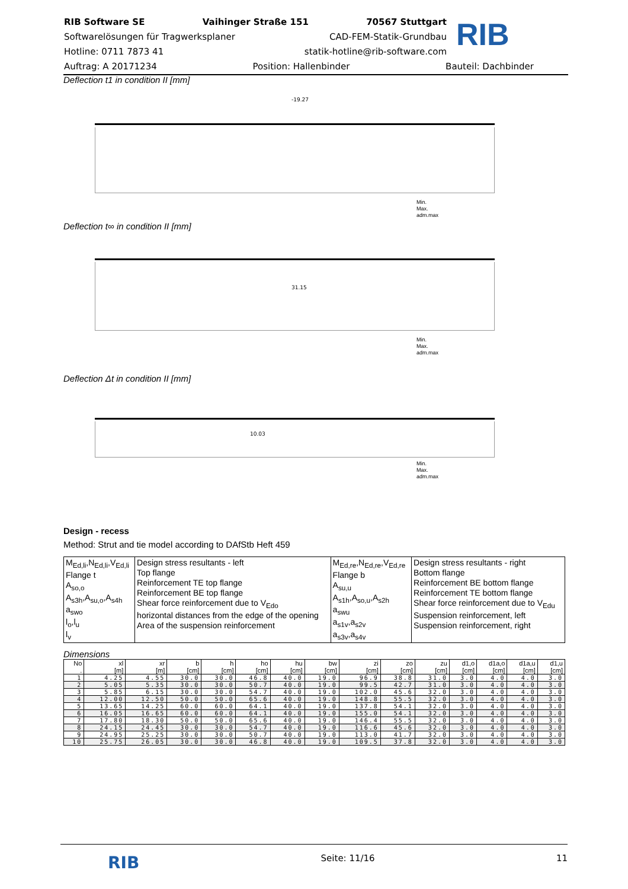RIB Software SE Vaihinger Straße 151 70567 Stuttgart
Softwarelösungen für Tragwerksplaner CAD-FEM-Statik-Grundbau
Hotline: 0711 7873 41 statik-hotline@rib-software.com
Auftrag: A 20171234 Position: Hallenbinder Bauteil: Dachbinder
RIB
Deflection t1 in condition II [mm]
-19.27
Min.
Max.
adm.max
Deflection t∞ in condition II [mm]
31.15
Min.
Max.
adm.max
Deflection Δt in condition II [mm]
10.03
Min.
Max.
adm.max
Design - recess
Method: Strut and tie model according to DAfStb Heft 459
| M<sub>Ed,li</sub>,N<sub>Ed,li</sub>,V<sub>Ed,li</sub> Flange t A<sub>so,o</sub> A<sub>s3h</sub>,A<sub>su,o</sub>,A<sub>s4h</sub> a<sub>swo</sub> l<sub>o</sub>,l<sub>u</sub> l<sub>v</sub> | Design stress resultants - left Top flange Reinforcement TE top flange Reinforcement BE top flange Shear force reinforcement due to V<sub>Edo</sub> horizontal distances from the edge of the opening Area of the suspension reinforcement | M<sub>Ed,re</sub>,N<sub>Ed,re</sub>,V<sub>Ed,re</sub> Flange b A<sub>su,u</sub> A<sub>s1h</sub>,A<sub>so,u</sub>,A<sub>s2h</sub> a<sub>swu</sub> a<sub>s1v</sub>,a<sub>s2v</sub> a<sub>s3v</sub>,a<sub>s4v</sub> | Design stress resultants - right Bottom flange Reinforcement BE bottom flange Reinforcement TE bottom flange Shear force reinforcement due to V<sub>Edu</sub> Suspension reinforcement, left Suspension reinforcement, right |
Dimensions
| No . | xl [m] | xr [m] | b [cm] | h [cm] | ho [cm] | hu [cm] | bw [cm] | zi [cm] | zo [cm] | zu [cm] | d1,o [cm] | d1a,o [cm] | d1a,u [cm] | d1,u [cm] |
| --- | --- | --- | --- | --- | --- | --- | --- | --- | --- | --- | --- | --- | --- | --- |
| 1 | 4.25 | 4.55 | 30.0 | 30.0 | 46.8 | 40.0 | 19.0 | 96.9 | 38.8 | 31.0 | 3.0 | 4.0 | 4.0 | 3.0 |
| 2 | 5.05 | 5.35 | 30.0 | 30.0 | 50.7 | 40.0 | 19.0 | 99.5 | 42.7 | 31.0 | 3.0 | 4.0 | 4.0 | 3.0 |
| 3 | 5.85 | 6.15 | 30.0 | 30.0 | 54.7 | 40.0 | 19.0 | 102.0 | 45.6 | 32.0 | 3.0 | 4.0 | 4.0 | 3.0 |
| 4 | 12.00 | 12.50 | 50.0 | 50.0 | 65.6 | 40.0 | 19.0 | 148.8 | 55.5 | 32.0 | 3.0 | 4.0 | 4.0 | 3.0 |
| 5 | 13.65 | 14.25 | 60.0 | 60.0 | 64.1 | 40.0 | 19.0 | 137.8 | 54.1 | 32.0 | 3.0 | 4.0 | 4.0 | 3.0 |
| 6 | 16.05 | 16.65 | 60.0 | 60.0 | 64.1 | 40.0 | 19.0 | 155.0 | 54.1 | 32.0 | 3.0 | 4.0 | 4.0 | 3.0 |
| 7 | 17.80 | 18.30 | 50.0 | 50.0 | 65.6 | 40.0 | 19.0 | 146.4 | 55.5 | 32.0 | 3.0 | 4.0 | 4.0 | 3.0 |
| 8 | 24.15 | 24.45 | 30.0 | 30.0 | 54.7 | 40.0 | 19.0 | 116.6 | 45.6 | 32.0 | 3.0 | 4.0 | 4.0 | 3.0 |
| 9 | 24.95 | 25.25 | 30.0 | 30.0 | 50.7 | 40.0 | 19.0 | 113.0 | 41.7 | 32.0 | 3.0 | 4.0 | 4.0 | 3.0 |
| 10 | 25.75 | 26.05 | 30.0 | 30.0 | 46.8 | 40.0 | 19.0 | 109.5 | 37.8 | 32.0 | 3.0 | 4.0 | 4.0 | 3.0 |
RIB Seite: 11/16 11